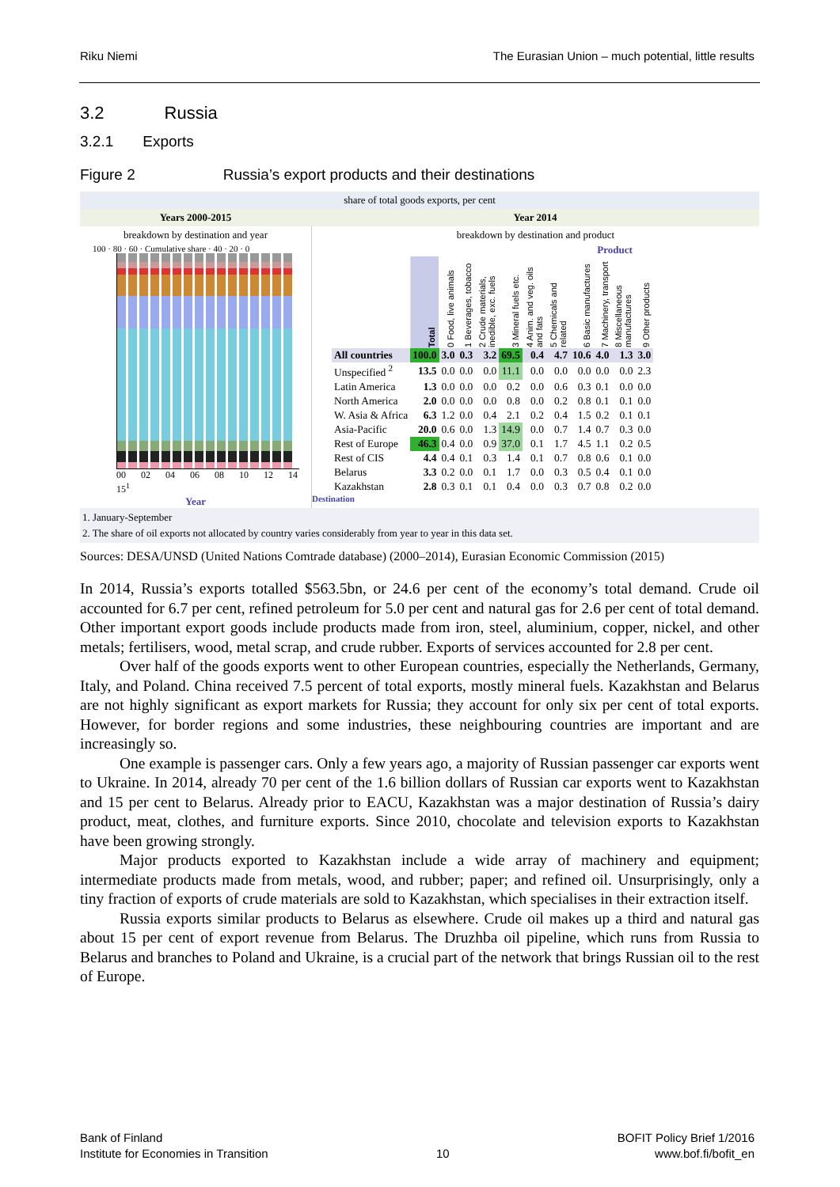Riku Niemi The Eurasian Union – much potential, little results
3.2 Russia
3.2.1 Exports
Figure 2 Russia’s export products and their destinations
share of total goods exports, per cent
Years 2000-2015 Year 2014
breakdown by destination and year
100 · 80 · 60 · Cumulative share · 40 · 20 · 0
00 02 04 06 08 10 12 14 15<sup>1</sup>
Year
breakdown by destination and product
Product
| | Total | 0 Food, live animals | 1 Beverages, tobacco | 2 Crude materials, inedible, exc. fuels | 3 Mineral fuels etc. | 4 Anim. and veg. oils and fats | 5 Chemicals and related | 6 Basic manufactures | 7 Machinery, transport | 8 Miscellaneous manufactures | 9 Other products |
| --- | --- | --- | --- | --- | --- | --- | --- | --- | --- | --- | --- |
| All countries | 100.0 | 3.0 | 0.3 | 3.2 | 69.5 | 0.4 | 4.7 | 10.6 | 4.0 | 1.3 | 3.0 |
| Unspecified <sup>2</sup> | 13.5 | 0.0 | 0.0 | 0.0 | 11.1 | 0.0 | 0.0 | 0.0 | 0.0 | 0.0 | 2.3 |
| Latin America | 1.3 | 0.0 | 0.0 | 0.0 | 0.2 | 0.0 | 0.6 | 0.3 | 0.1 | 0.0 | 0.0 |
| North America | 2.0 | 0.0 | 0.0 | 0.0 | 0.8 | 0.0 | 0.2 | 0.8 | 0.1 | 0.1 | 0.0 |
| W. Asia & Africa | 6.3 | 1.2 | 0.0 | 0.4 | 2.1 | 0.2 | 0.4 | 1.5 | 0.2 | 0.1 | 0.1 |
| Asia-Pacific | 20.0 | 0.6 | 0.0 | 1.3 | 14.9 | 0.0 | 0.7 | 1.4 | 0.7 | 0.3 | 0.0 |
| Rest of Europe | 46.3 | 0.4 | 0.0 | 0.9 | 37.0 | 0.1 | 1.7 | 4.5 | 1.1 | 0.2 | 0.5 |
| Rest of CIS | 4.4 | 0.4 | 0.1 | 0.3 | 1.4 | 0.1 | 0.7 | 0.8 | 0.6 | 0.1 | 0.0 |
| Belarus | 3.3 | 0.2 | 0.0 | 0.1 | 1.7 | 0.0 | 0.3 | 0.5 | 0.4 | 0.1 | 0.0 |
| Kazakhstan | 2.8 | 0.3 | 0.1 | 0.1 | 0.4 | 0.0 | 0.3 | 0.7 | 0.8 | 0.2 | 0.0 |
Destination
1. January-September
2. The share of oil exports not allocated by country varies considerably from year to year in this data set.
Sources: DESA/UNSD (United Nations Comtrade database) (2000–2014), Eurasian Economic Commission (2015)
In 2014, Russia’s exports totalled $563.5bn, or 24.6 per cent of the economy’s total demand. Crude oil accounted for 6.7 per cent, refined petroleum for 5.0 per cent and natural gas for 2.6 per cent of total demand. Other important export goods include products made from iron, steel, aluminium, copper, nickel, and other metals; fertilisers, wood, metal scrap, and crude rubber. Exports of services accounted for 2.8 per cent.
Over half of the goods exports went to other European countries, especially the Netherlands, Germany, Italy, and Poland. China received 7.5 percent of total exports, mostly mineral fuels. Kazakhstan and Belarus are not highly significant as export markets for Russia; they account for only six per cent of total exports. However, for border regions and some industries, these neighbouring countries are important and are increasingly so.
One example is passenger cars. Only a few years ago, a majority of Russian passenger car exports went to Ukraine. In 2014, already 70 per cent of the 1.6 billion dollars of Russian car exports went to Kazakhstan and 15 per cent to Belarus. Already prior to EACU, Kazakhstan was a major destination of Russia’s dairy product, meat, clothes, and furniture exports. Since 2010, chocolate and television exports to Kazakhstan have been growing strongly.
Major products exported to Kazakhstan include a wide array of machinery and equipment; intermediate products made from metals, wood, and rubber; paper; and refined oil. Unsurprisingly, only a tiny fraction of exports of crude materials are sold to Kazakhstan, which specialises in their extraction itself.
Russia exports similar products to Belarus as elsewhere. Crude oil makes up a third and natural gas about 15 per cent of export revenue from Belarus. The Druzhba oil pipeline, which runs from Russia to Belarus and branches to Poland and Ukraine, is a crucial part of the network that brings Russian oil to the rest of Europe.
Bank of Finland
Institute for Economies in Transition
10 BOFIT Policy Brief 1/2016
www.bof.fi/bofit_en